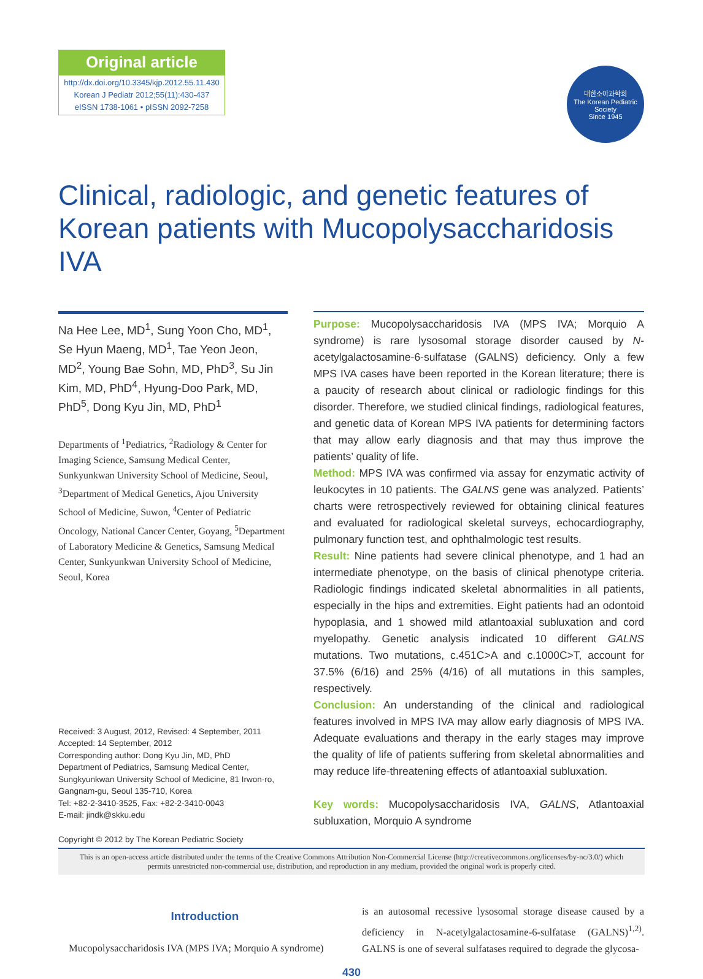Original article
http://dx.doi.org/10.3345/kjp.2012.55.11.430
Korean J Pediatr 2012;55(11):430-437
eISSN 1738-1061 • pISSN 2092-7258
대한소아과학회
The Korean Pediatric Society
Since 1945
Clinical, radiologic, and genetic features of Korean patients with Mucopolysaccharidosis IVA
Na Hee Lee, MD<sup>1</sup>, Sung Yoon Cho, MD<sup>1</sup>, Se Hyun Maeng, MD<sup>1</sup>, Tae Yeon Jeon, MD<sup>2</sup>, Young Bae Sohn, MD, PhD<sup>3</sup>, Su Jin Kim, MD, PhD<sup>4</sup>, Hyung-Doo Park, MD, PhD<sup>5</sup>, Dong Kyu Jin, MD, PhD<sup>1</sup>
Departments of <sup>1</sup>Pediatrics, <sup>2</sup>Radiology & Center for Imaging Science, Samsung Medical Center, Sunkyunkwan University School of Medicine, Seoul, <sup>3</sup>Department of Medical Genetics, Ajou University School of Medicine, Suwon, <sup>4</sup>Center of Pediatric Oncology, National Cancer Center, Goyang, <sup>5</sup>Department of Laboratory Medicine & Genetics, Samsung Medical Center, Sunkyunkwan University School of Medicine, Seoul, Korea
Received: 3 August, 2012, Revised: 4 September, 2011
Accepted: 14 September, 2012
Corresponding author: Dong Kyu Jin, MD, PhD
Department of Pediatrics, Samsung Medical Center, Sungkyunkwan University School of Medicine, 81 Irwon-ro, Gangnam-gu, Seoul 135-710, Korea
Tel: +82-2-3410-3525, Fax: +82-2-3410-0043
E-mail: jindk@skku.edu
Copyright © 2012 by The Korean Pediatric Society
Purpose: Mucopolysaccharidosis IVA (MPS IVA; Morquio A syndrome) is rare lysosomal storage disorder caused by N-acetylgalactosamine-6-sulfatase (GALNS) deficiency. Only a few MPS IVA cases have been reported in the Korean literature; there is a paucity of research about clinical or radiologic findings for this disorder. Therefore, we studied clinical findings, radiological features, and genetic data of Korean MPS IVA patients for determining factors that may allow early diagnosis and that may thus improve the patients’ quality of life.
Method: MPS IVA was confirmed via assay for enzymatic activity of leukocytes in 10 patients. The GALNS gene was analyzed. Patients’ charts were retrospectively reviewed for obtaining clinical features and evaluated for radiological skeletal surveys, echocardiography, pulmonary function test, and ophthalmologic test results.
Result: Nine patients had severe clinical phenotype, and 1 had an intermediate phenotype, on the basis of clinical phenotype criteria. Radiologic findings indicated skeletal abnormalities in all patients, especially in the hips and extremities. Eight patients had an odontoid hypoplasia, and 1 showed mild atlantoaxial subluxation and cord myelopathy. Genetic analysis indicated 10 different GALNS mutations. Two mutations, c.451C>A and c.1000C>T, account for 37.5% (6/16) and 25% (4/16) of all mutations in this samples, respectively.
Conclusion: An understanding of the clinical and radiological features involved in MPS IVA may allow early diagnosis of MPS IVA. Adequate evaluations and therapy in the early stages may improve the quality of life of patients suffering from skeletal abnormalities and may reduce life-threatening effects of atlantoaxial subluxation.
Key words: Mucopolysaccharidosis IVA, GALNS, Atlantoaxial subluxation, Morquio A syndrome
This is an open-access article distributed under the terms of the Creative Commons Attribution Non-Commercial License (http://creativecommons.org/licenses/by-nc/3.0/) which permits unrestricted non-commercial use, distribution, and reproduction in any medium, provided the original work is properly cited.
Introduction
Mucopolysaccharidosis IVA (MPS IVA; Morquio A syndrome)
is an autosomal recessive lysosomal storage disease caused by a deficiency in N-acetylgalactosamine-6-sulfatase (GALNS)<sup>1,2)</sup>. GALNS is one of several sulfatases required to degrade the glycosa-
430